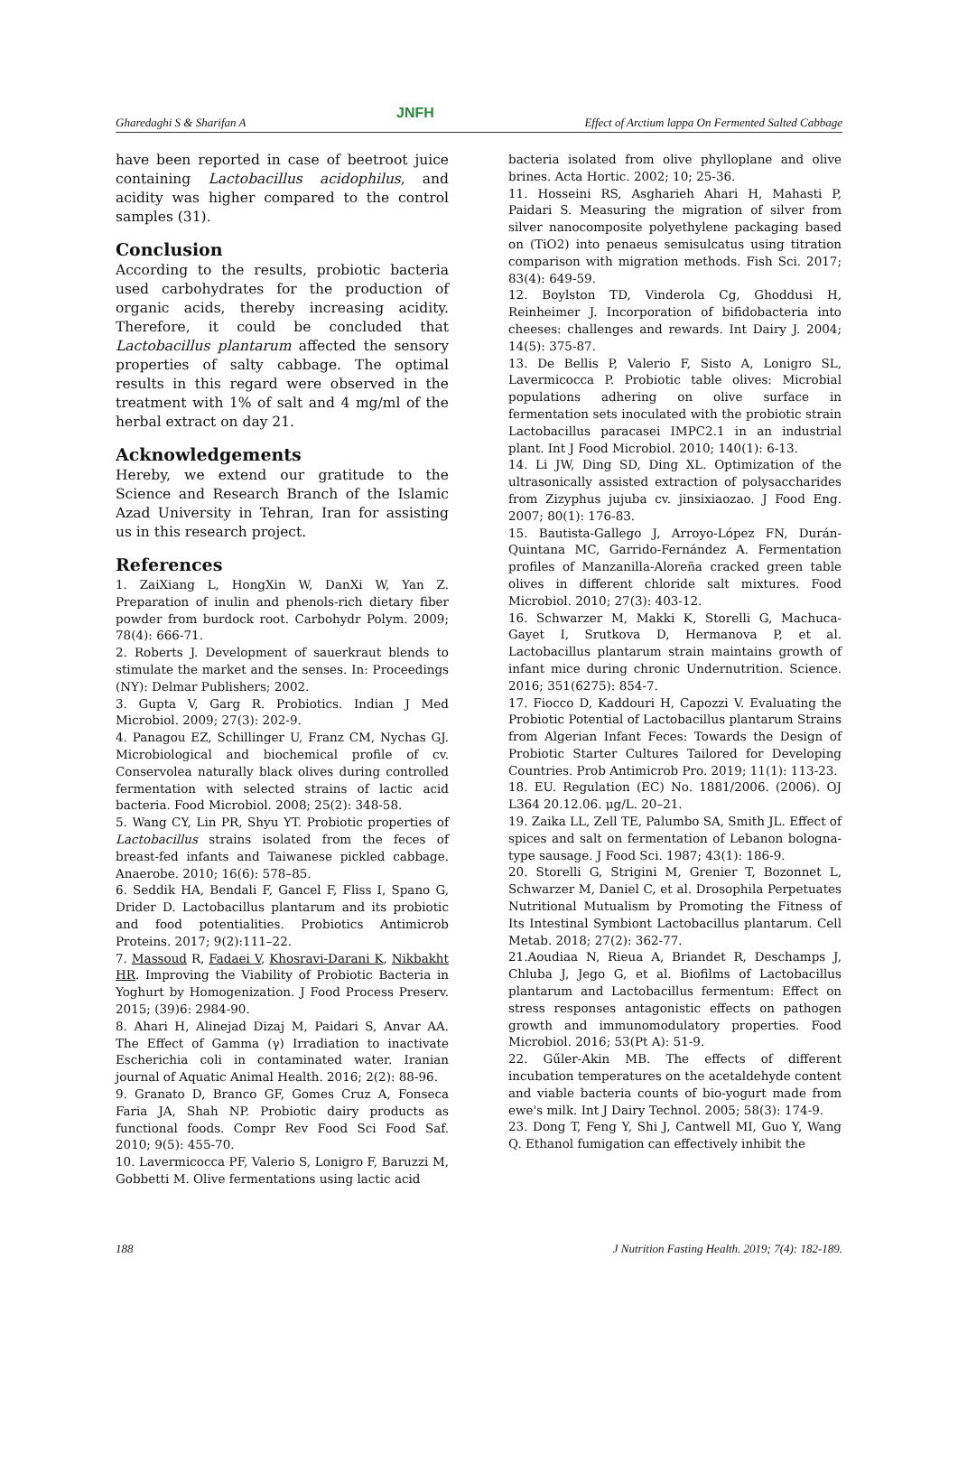Gharedaghi S & Sharifan A JNFH Effect of Arctium lappa On Fermented Salted Cabbage
have been reported in case of beetroot juice containing Lactobacillus acidophilus, and acidity was higher compared to the control samples (31).
Conclusion
According to the results, probiotic bacteria used carbohydrates for the production of organic acids, thereby increasing acidity. Therefore, it could be concluded that Lactobacillus plantarum affected the sensory properties of salty cabbage. The optimal results in this regard were observed in the treatment with 1% of salt and 4 mg/ml of the herbal extract on day 21.
Acknowledgements
Hereby, we extend our gratitude to the Science and Research Branch of the Islamic Azad University in Tehran, Iran for assisting us in this research project.
References
1. ZaiXiang L, HongXin W, DanXi W, Yan Z. Preparation of inulin and phenols-rich dietary fiber powder from burdock root. Carbohydr Polym. 2009; 78(4): 666-71.
2. Roberts J. Development of sauerkraut blends to stimulate the market and the senses. In: Proceedings (NY): Delmar Publishers; 2002.
3. Gupta V, Garg R. Probiotics. Indian J Med Microbiol. 2009; 27(3): 202-9.
4. Panagou EZ, Schillinger U, Franz CM, Nychas GJ. Microbiological and biochemical profile of cv. Conservolea naturally black olives during controlled fermentation with selected strains of lactic acid bacteria. Food Microbiol. 2008; 25(2): 348-58.
5. Wang CY, Lin PR, Shyu YT. Probiotic properties of Lactobacillus strains isolated from the feces of breast-fed infants and Taiwanese pickled cabbage. Anaerobe. 2010; 16(6): 578–85.
6. Seddik HA, Bendali F, Gancel F, Fliss I, Spano G, Drider D. Lactobacillus plantarum and its probiotic and food potentialities. Probiotics Antimicrob Proteins. 2017; 9(2):111–22.
7. Massoud R, Fadaei V, Khosravi-Darani K, Nikbakht HR. Improving the Viability of Probiotic Bacteria in Yoghurt by Homogenization. J Food Process Preserv. 2015; (39)6: 2984-90.
8. Ahari H, Alinejad Dizaj M, Paidari S, Anvar AA. The Effect of Gamma (γ) Irradiation to inactivate Escherichia coli in contaminated water. Iranian journal of Aquatic Animal Health. 2016; 2(2): 88-96.
9. Granato D, Branco GF, Gomes Cruz A, Fonseca Faria JA, Shah NP. Probiotic dairy products as functional foods. Compr Rev Food Sci Food Saf. 2010; 9(5): 455-70.
10. Lavermicocca PF, Valerio S, Lonigro F, Baruzzi M, Gobbetti M. Olive fermentations using lactic acid
bacteria isolated from olive phylloplane and olive brines. Acta Hortic. 2002; 10; 25-36.
11. Hosseini RS, Asgharieh Ahari H, Mahasti P, Paidari S. Measuring the migration of silver from silver nanocomposite polyethylene packaging based on (TiO2) into penaeus semisulcatus using titration comparison with migration methods. Fish Sci. 2017; 83(4): 649-59.
12. Boylston TD, Vinderola Cg, Ghoddusi H, Reinheimer J. Incorporation of bifidobacteria into cheeses: challenges and rewards. Int Dairy J. 2004; 14(5): 375-87.
13. De Bellis P, Valerio F, Sisto A, Lonigro SL, Lavermicocca P. Probiotic table olives: Microbial populations adhering on olive surface in fermentation sets inoculated with the probiotic strain Lactobacillus paracasei IMPC2.1 in an industrial plant. Int J Food Microbiol. 2010; 140(1): 6-13.
14. Li JW, Ding SD, Ding XL. Optimization of the ultrasonically assisted extraction of polysaccharides from Zizyphus jujuba cv. jinsixiaozao. J Food Eng. 2007; 80(1): 176-83.
15. Bautista-Gallego J, Arroyo-López FN, Durán-Quintana MC, Garrido-Fernández A. Fermentation profiles of Manzanilla-Aloreña cracked green table olives in different chloride salt mixtures. Food Microbiol. 2010; 27(3): 403-12.
16. Schwarzer M, Makki K, Storelli G, Machuca-Gayet I, Srutkova D, Hermanova P, et al. Lactobacillus plantarum strain maintains growth of infant mice during chronic Undernutrition. Science. 2016; 351(6275): 854-7.
17. Fiocco D, Kaddouri H, Capozzi V. Evaluating the Probiotic Potential of Lactobacillus plantarum Strains from Algerian Infant Feces: Towards the Design of Probiotic Starter Cultures Tailored for Developing Countries. Prob Antimicrob Pro. 2019; 11(1): 113-23.
18. EU. Regulation (EC) No. 1881/2006. (2006). OJ L364 20.12.06. μg/L. 20–21.
19. Zaika LL, Zell TE, Palumbo SA, Smith JL. Effect of spices and salt on fermentation of Lebanon bologna-type sausage. J Food Sci. 1987; 43(1): 186-9.
20. Storelli G, Strigini M, Grenier T, Bozonnet L, Schwarzer M, Daniel C, et al. Drosophila Perpetuates Nutritional Mutualism by Promoting the Fitness of Its Intestinal Symbiont Lactobacillus plantarum. Cell Metab. 2018; 27(2): 362-77.
21.Aoudiaa N, Rieua A, Briandet R, Deschamps J, Chluba J, Jego G, et al. Biofilms of Lactobacillus plantarum and Lactobacillus fermentum: Effect on stress responses antagonistic effects on pathogen growth and immunomodulatory properties. Food Microbiol. 2016; 53(Pt A): 51-9.
22. Gűler-Akin MB. The effects of different incubation temperatures on the acetaldehyde content and viable bacteria counts of bio-yogurt made from ewe's milk. Int J Dairy Technol. 2005; 58(3): 174-9.
23. Dong T, Feng Y, Shi J, Cantwell MI, Guo Y, Wang Q. Ethanol fumigation can effectively inhibit the
188 J Nutrition Fasting Health. 2019; 7(4): 182-189.